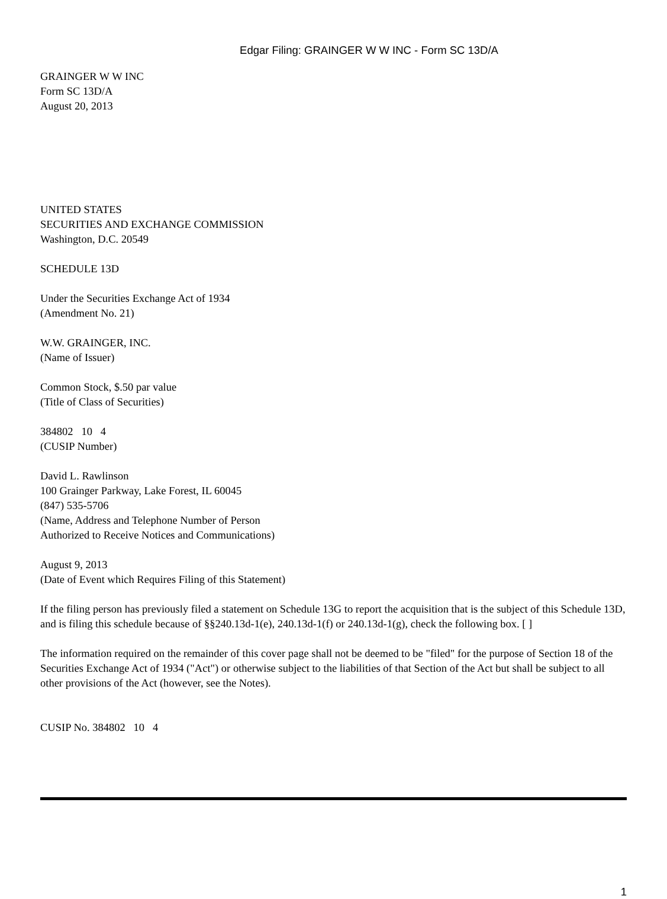Edgar Filing: GRAINGER W W INC - Form SC 13D/A
GRAINGER W W INC
Form SC 13D/A
August 20, 2013
UNITED STATES
SECURITIES AND EXCHANGE COMMISSION
Washington, D.C. 20549
SCHEDULE 13D
Under the Securities Exchange Act of 1934
(Amendment No. 21)
W.W. GRAINGER, INC.
(Name of Issuer)
Common Stock, $.50 par value
(Title of Class of Securities)
384802 10 4
(CUSIP Number)
David L. Rawlinson
100 Grainger Parkway, Lake Forest, IL 60045
(847) 535-5706
(Name, Address and Telephone Number of Person
Authorized to Receive Notices and Communications)
August 9, 2013
(Date of Event which Requires Filing of this Statement)
If the filing person has previously filed a statement on Schedule 13G to report the acquisition that is the subject of this Schedule 13D, and is filing this schedule because of §§240.13d-1(e), 240.13d-1(f) or 240.13d-1(g), check the following box. [ ]
The information required on the remainder of this cover page shall not be deemed to be "filed" for the purpose of Section 18 of the Securities Exchange Act of 1934 ("Act") or otherwise subject to the liabilities of that Section of the Act but shall be subject to all other provisions of the Act (however, see the Notes).
CUSIP No. 384802 10 4
1